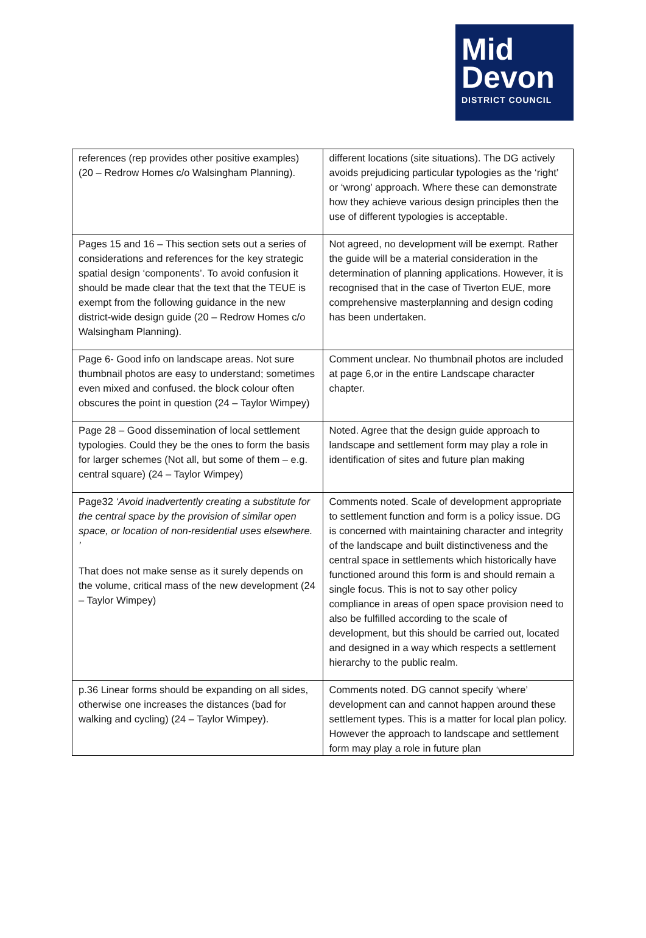Mid
Devon
DISTRICT COUNCIL
| references (rep provides other positive examples) (20 – Redrow Homes c/o Walsingham Planning). | different locations (site situations). The DG actively avoids prejudicing particular typologies as the ‘right’ or ‘wrong’ approach. Where these can demonstrate how they achieve various design principles then the use of different typologies is acceptable. |
| Pages 15 and 16 – This section sets out a series of considerations and references for the key strategic spatial design ‘components’. To avoid confusion it should be made clear that the text that the TEUE is exempt from the following guidance in the new district-wide design guide (20 – Redrow Homes c/o Walsingham Planning). | Not agreed, no development will be exempt. Rather the guide will be a material consideration in the determination of planning applications. However, it is recognised that in the case of Tiverton EUE, more comprehensive masterplanning and design coding has been undertaken. |
| Page 6- Good info on landscape areas. Not sure thumbnail photos are easy to understand; sometimes even mixed and confused. the block colour often obscures the point in question (24 – Taylor Wimpey) | Comment unclear. No thumbnail photos are included at page 6,or in the entire Landscape character chapter. |
| Page 28 – Good dissemination of local settlement typologies. Could they be the ones to form the basis for larger schemes (Not all, but some of them – e.g. central square) (24 – Taylor Wimpey) | Noted. Agree that the design guide approach to landscape and settlement form may play a role in identification of sites and future plan making |
| Page32 ‘Avoid inadvertently creating a substitute for the central space by the provision of similar open space, or location of non-residential uses elsewhere. ’ That does not make sense as it surely depends on the volume, critical mass of the new development (24 – Taylor Wimpey) | Comments noted. Scale of development appropriate to settlement function and form is a policy issue. DG is concerned with maintaining character and integrity of the landscape and built distinctiveness and the central space in settlements which historically have functioned around this form is and should remain a single focus. This is not to say other policy compliance in areas of open space provision need to also be fulfilled according to the scale of development, but this should be carried out, located and designed in a way which respects a settlement hierarchy to the public realm. |
| p.36 Linear forms should be expanding on all sides, otherwise one increases the distances (bad for walking and cycling) (24 – Taylor Wimpey). | Comments noted. DG cannot specify ‘where’ development can and cannot happen around these settlement types. This is a matter for local plan policy. However the approach to landscape and settlement form may play a role in future plan |